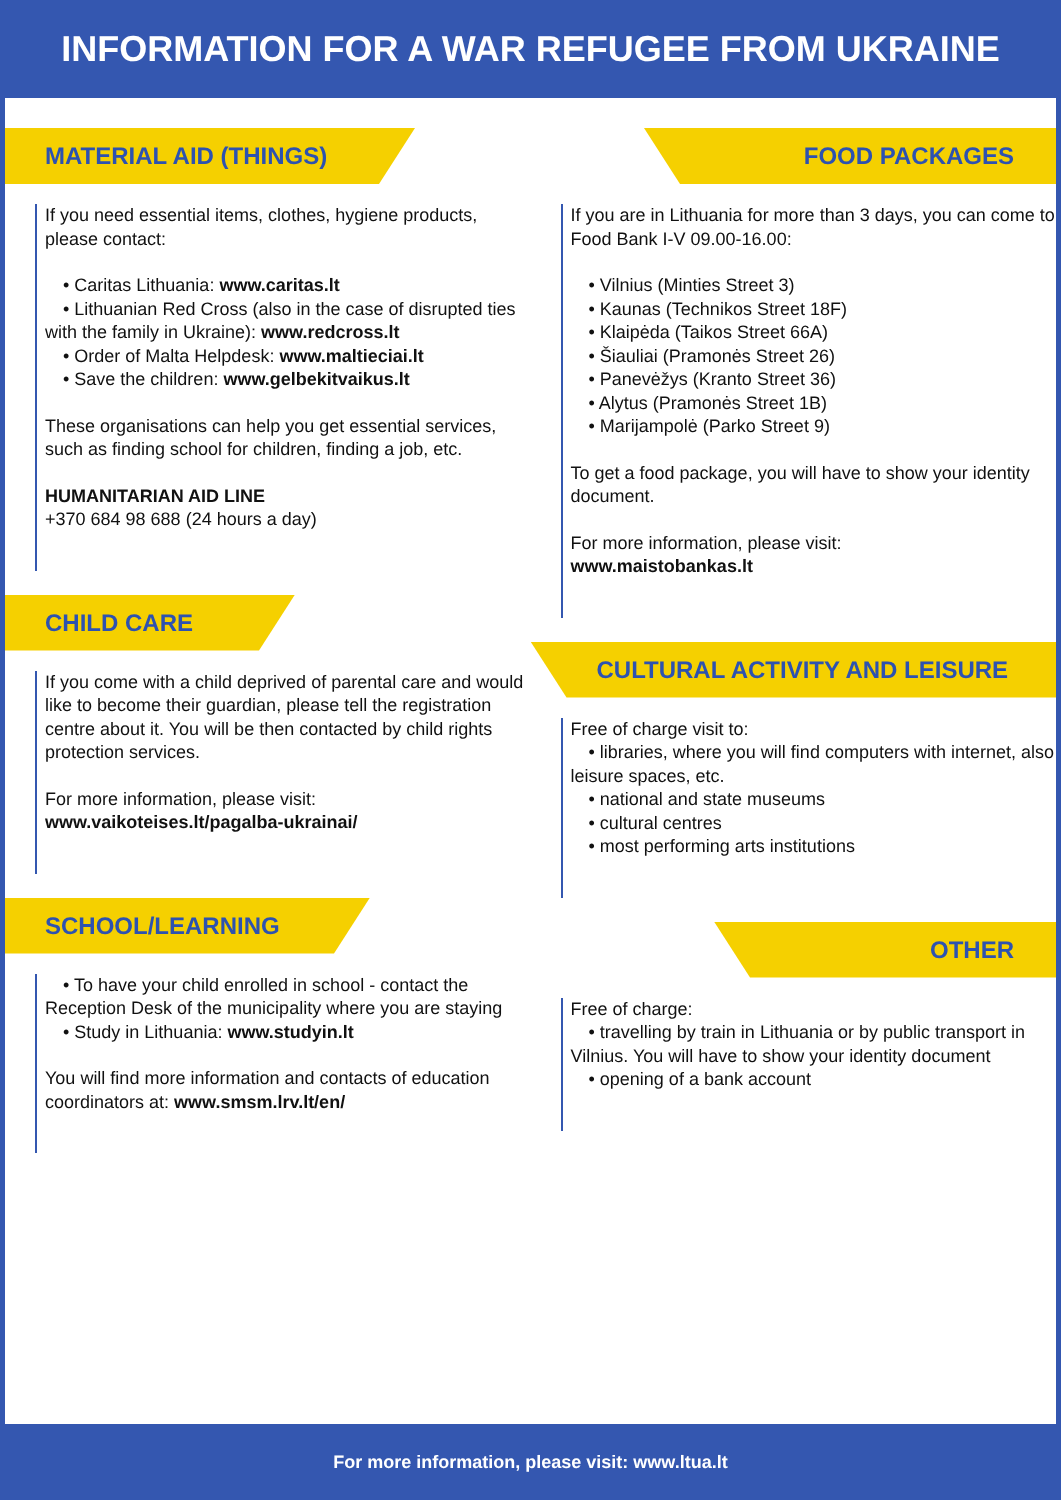INFORMATION FOR A WAR REFUGEE FROM UKRAINE
MATERIAL AID (THINGS)
If you need essential items, clothes, hygiene products, please contact:
• Caritas Lithuania: www.caritas.lt
• Lithuanian Red Cross (also in the case of disrupted ties with the family in Ukraine): www.redcross.lt
• Order of Malta Helpdesk: www.maltieciai.lt
• Save the children: www.gelbekitvaikus.lt
These organisations can help you get essential services, such as finding school for children, finding a job, etc.
HUMANITARIAN AID LINE
+370 684 98 688 (24 hours a day)
CHILD CARE
If you come with a child deprived of parental care and would like to become their guardian, please tell the registration centre about it. You will be then contacted by child rights protection services.
For more information, please visit:
www.vaikoteises.lt/pagalba-ukrainai/
SCHOOL/LEARNING
• To have your child enrolled in school - contact the Reception Desk of the municipality where you are staying
• Study in Lithuania: www.studyin.lt
You will find more information and contacts of education coordinators at: www.smsm.lrv.lt/en/
FOOD PACKAGES
If you are in Lithuania for more than 3 days, you can come to Food Bank I-V 09.00-16.00:
• Vilnius (Minties Street 3)
• Kaunas (Technikos Street 18F)
• Klaipėda (Taikos Street 66A)
• Šiauliai (Pramonės Street 26)
• Panevėžys (Kranto Street 36)
• Alytus (Pramonės Street 1B)
• Marijampolė (Parko Street 9)
To get a food package, you will have to show your identity document.
For more information, please visit:
www.maistobankas.lt
CULTURAL ACTIVITY AND LEISURE
Free of charge visit to:
• libraries, where you will find computers with internet, also leisure spaces, etc.
• national and state museums
• cultural centres
• most performing arts institutions
OTHER
Free of charge:
• travelling by train in Lithuania or by public transport in Vilnius. You will have to show your identity document
• opening of a bank account
For more information, please visit: www.ltua.lt